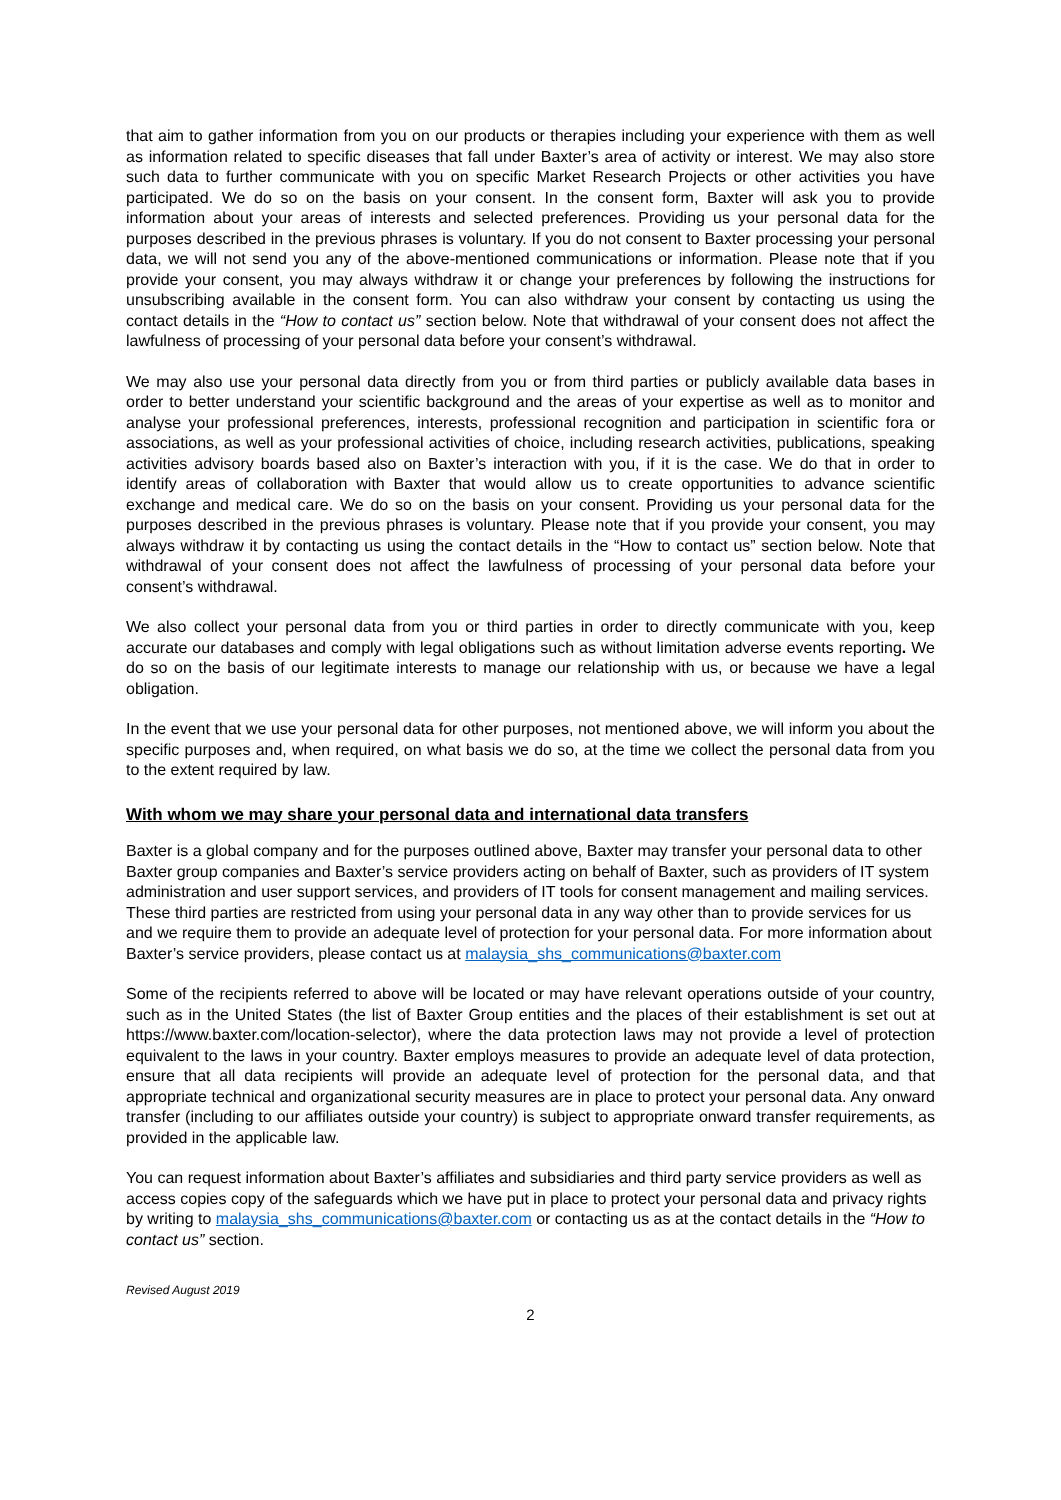that aim to gather information from you on our products or therapies including your experience with them as well as information related to specific diseases that fall under Baxter’s area of activity or interest. We may also store such data to further communicate with you on specific Market Research Projects or other activities you have participated. We do so on the basis on your consent. In the consent form, Baxter will ask you to provide information about your areas of interests and selected preferences. Providing us your personal data for the purposes described in the previous phrases is voluntary. If you do not consent to Baxter processing your personal data, we will not send you any of the above-mentioned communications or information. Please note that if you provide your consent, you may always withdraw it or change your preferences by following the instructions for unsubscribing available in the consent form. You can also withdraw your consent by contacting us using the contact details in the “How to contact us” section below. Note that withdrawal of your consent does not affect the lawfulness of processing of your personal data before your consent’s withdrawal.
We may also use your personal data directly from you or from third parties or publicly available data bases in order to better understand your scientific background and the areas of your expertise as well as to monitor and analyse your professional preferences, interests, professional recognition and participation in scientific fora or associations, as well as your professional activities of choice, including research activities, publications, speaking activities advisory boards based also on Baxter’s interaction with you, if it is the case. We do that in order to identify areas of collaboration with Baxter that would allow us to create opportunities to advance scientific exchange and medical care. We do so on the basis on your consent. Providing us your personal data for the purposes described in the previous phrases is voluntary. Please note that if you provide your consent, you may always withdraw it by contacting us using the contact details in the “How to contact us” section below. Note that withdrawal of your consent does not affect the lawfulness of processing of your personal data before your consent’s withdrawal.
We also collect your personal data from you or third parties in order to directly communicate with you, keep accurate our databases and comply with legal obligations such as without limitation adverse events reporting. We do so on the basis of our legitimate interests to manage our relationship with us, or because we have a legal obligation.
In the event that we use your personal data for other purposes, not mentioned above, we will inform you about the specific purposes and, when required, on what basis we do so, at the time we collect the personal data from you to the extent required by law.
With whom we may share your personal data and international data transfers
Baxter is a global company and for the purposes outlined above, Baxter may transfer your personal data to other Baxter group companies and Baxter’s service providers acting on behalf of Baxter, such as providers of IT system administration and user support services, and providers of IT tools for consent management and mailing services. These third parties are restricted from using your personal data in any way other than to provide services for us and we require them to provide an adequate level of protection for your personal data. For more information about Baxter’s service providers, please contact us at malaysia_shs_communications@baxter.com
Some of the recipients referred to above will be located or may have relevant operations outside of your country, such as in the United States (the list of Baxter Group entities and the places of their establishment is set out at https://www.baxter.com/location-selector), where the data protection laws may not provide a level of protection equivalent to the laws in your country. Baxter employs measures to provide an adequate level of data protection, ensure that all data recipients will provide an adequate level of protection for the personal data, and that appropriate technical and organizational security measures are in place to protect your personal data. Any onward transfer (including to our affiliates outside your country) is subject to appropriate onward transfer requirements, as provided in the applicable law.
You can request information about Baxter’s affiliates and subsidiaries and third party service providers as well as access copies copy of the safeguards which we have put in place to protect your personal data and privacy rights by writing to malaysia_shs_communications@baxter.com or contacting us as at the contact details in the “How to contact us” section.
Revised August 2019
2